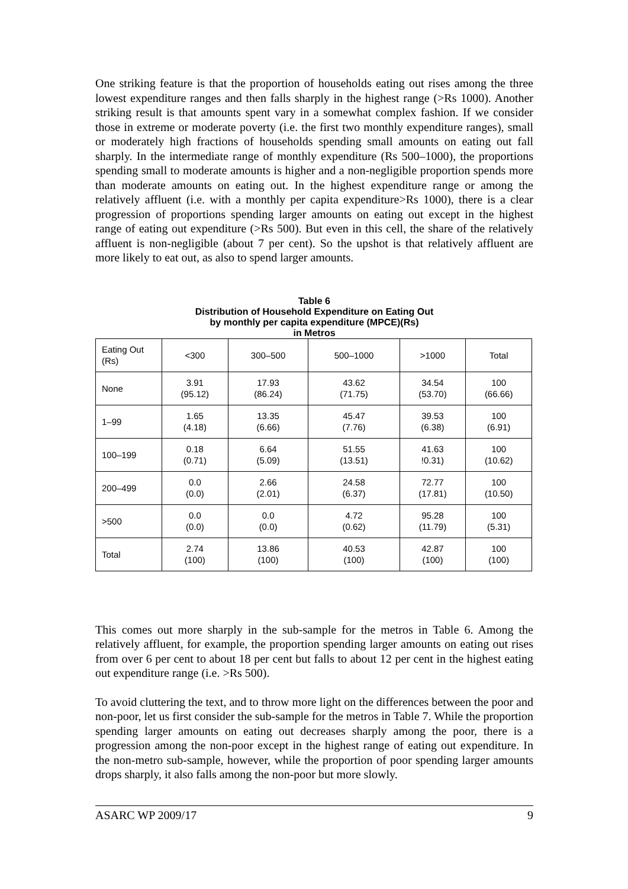One striking feature is that the proportion of households eating out rises among the three lowest expenditure ranges and then falls sharply in the highest range (>Rs 1000). Another striking result is that amounts spent vary in a somewhat complex fashion. If we consider those in extreme or moderate poverty (i.e. the first two monthly expenditure ranges), small or moderately high fractions of households spending small amounts on eating out fall sharply. In the intermediate range of monthly expenditure (Rs 500–1000), the proportions spending small to moderate amounts is higher and a non-negligible proportion spends more than moderate amounts on eating out. In the highest expenditure range or among the relatively affluent (i.e. with a monthly per capita expenditure>Rs 1000), there is a clear progression of proportions spending larger amounts on eating out except in the highest range of eating out expenditure (>Rs 500). But even in this cell, the share of the relatively affluent is non-negligible (about 7 per cent). So the upshot is that relatively affluent are more likely to eat out, as also to spend larger amounts.
Table 6
Distribution of Household Expenditure on Eating Out
by monthly per capita expenditure (MPCE)(Rs)
in Metros
| Eating Out (Rs) | <300 | 300–500 | 500–1000 | >1000 | Total |
| None | 3.91 (95.12) | 17.93 (86.24) | 43.62 (71.75) | 34.54 (53.70) | 100 (66.66) |
| 1–99 | 1.65 (4.18) | 13.35 (6.66) | 45.47 (7.76) | 39.53 (6.38) | 100 (6.91) |
| 100–199 | 0.18 (0.71) | 6.64 (5.09) | 51.55 (13.51) | 41.63 !0.31) | 100 (10.62) |
| 200–499 | 0.0 (0.0) | 2.66 (2.01) | 24.58 (6.37) | 72.77 (17.81) | 100 (10.50) |
| >500 | 0.0 (0.0) | 0.0 (0.0) | 4.72 (0.62) | 95.28 (11.79) | 100 (5.31) |
| Total | 2.74 (100) | 13.86 (100) | 40.53 (100) | 42.87 (100) | 100 (100) |
This comes out more sharply in the sub-sample for the metros in Table 6. Among the relatively affluent, for example, the proportion spending larger amounts on eating out rises from over 6 per cent to about 18 per cent but falls to about 12 per cent in the highest eating out expenditure range (i.e. >Rs 500).
To avoid cluttering the text, and to throw more light on the differences between the poor and non-poor, let us first consider the sub-sample for the metros in Table 7. While the proportion spending larger amounts on eating out decreases sharply among the poor, there is a progression among the non-poor except in the highest range of eating out expenditure. In the non-metro sub-sample, however, while the proportion of poor spending larger amounts drops sharply, it also falls among the non-poor but more slowly.
ASARC WP 2009/17 9